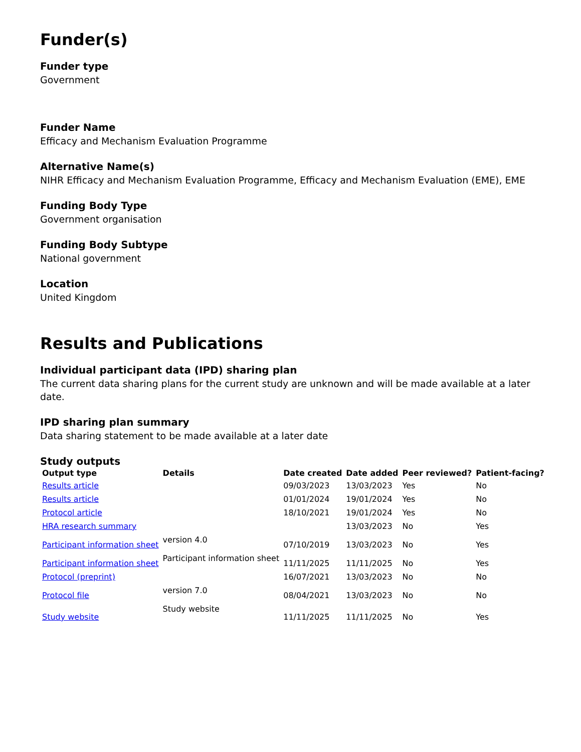Funder(s)
Funder type
Government
Funder Name
Efficacy and Mechanism Evaluation Programme
Alternative Name(s)
NIHR Efficacy and Mechanism Evaluation Programme, Efficacy and Mechanism Evaluation (EME), EME
Funding Body Type
Government organisation
Funding Body Subtype
National government
Location
United Kingdom
Results and Publications
Individual participant data (IPD) sharing plan
The current data sharing plans for the current study are unknown and will be made available at a later date.
IPD sharing plan summary
Data sharing statement to be made available at a later date
Study outputs
| Output type | Details | Date created | Date added | Peer reviewed? | Patient-facing? |
| --- | --- | --- | --- | --- | --- |
| Results article | | 09/03/2023 | 13/03/2023 | Yes | No |
| Results article | | 01/01/2024 | 19/01/2024 | Yes | No |
| Protocol article | | 18/10/2021 | 19/01/2024 | Yes | No |
| HRA research summary | | | 13/03/2023 | No | Yes |
| Participant information sheet | version 4.0 | 07/10/2019 | 13/03/2023 | No | Yes |
| Participant information sheet | Participant information sheet | 11/11/2025 | 11/11/2025 | No | Yes |
| Protocol (preprint) | | 16/07/2021 | 13/03/2023 | No | No |
| Protocol file | version 7.0 | 08/04/2021 | 13/03/2023 | No | No |
| Study website | Study website | 11/11/2025 | 11/11/2025 | No | Yes |